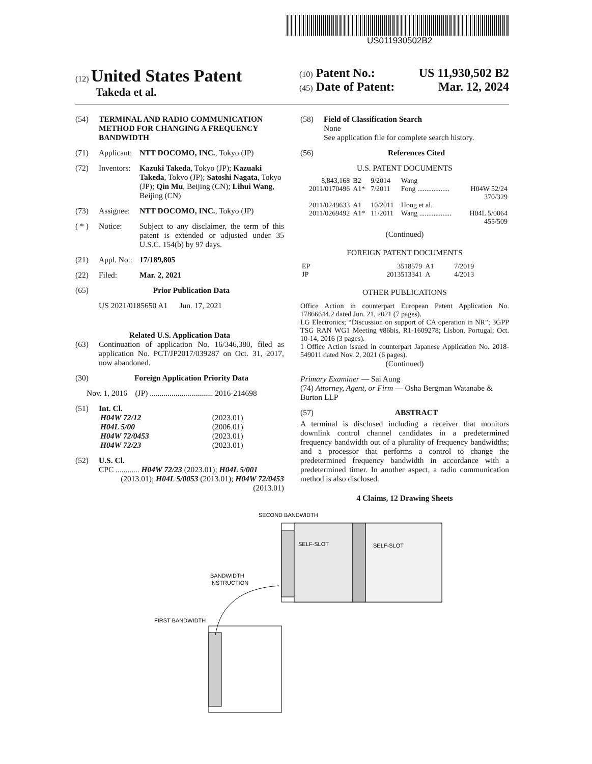US011930502B2
(12) United States Patent
Takeda et al.
(10) Patent No.: US 11,930,502 B2
(45) Date of Patent: Mar. 12, 2024
(54) TERMINAL AND RADIO COMMUNICATION METHOD FOR CHANGING A FREQUENCY BANDWIDTH
(71) Applicant: NTT DOCOMO, INC., Tokyo (JP)
(72) Inventors: Kazuki Takeda, Tokyo (JP); Kazuaki Takeda, Tokyo (JP); Satoshi Nagata, Tokyo (JP); Qin Mu, Beijing (CN); Lihui Wang, Beijing (CN)
(73) Assignee: NTT DOCOMO, INC., Tokyo (JP)
( * ) Notice: Subject to any disclaimer, the term of this patent is extended or adjusted under 35 U.S.C. 154(b) by 97 days.
(21) Appl. No.: 17/189,805
(22) Filed: Mar. 2, 2021
(65) Prior Publication Data
US 2021/0185650 A1 Jun. 17, 2021
Related U.S. Application Data
(63) Continuation of application No. 16/346,380, filed as application No. PCT/JP2017/039287 on Oct. 31, 2017, now abandoned.
(30) Foreign Application Priority Data
Nov. 1, 2016 (JP) ................................ 2016-214698
(51) Int. Cl.
| H04W 72/12 | (2023.01) |
| H04L 5/00 | (2006.01) |
| H04W 72/0453 | (2023.01) |
| H04W 72/23 | (2023.01) |
(52) U.S. Cl.
CPC ............ H04W 72/23 (2023.01); H04L 5/001
(2013.01); H04L 5/0053 (2013.01); H04W 72/0453 (2013.01)
(58) Field of Classification Search
None
See application file for complete search history.
(56) References Cited
U.S. PATENT DOCUMENTS
| 8,843,168 | B2 | 9/2014 | Wang | |
| 2011/0170496 | A1* | 7/2011 | Fong .................. | H04W 52/24 370/329 |
| 2011/0249633 | A1 | 10/2011 | Hong et al. | |
| 2011/0269492 | A1* | 11/2011 | Wang .................. | H04L 5/0064 455/509 |
(Continued)
FOREIGN PATENT DOCUMENTS
| EP | 3518579 | A1 | 7/2019 |
| JP | 2013513341 | A | 4/2013 |
OTHER PUBLICATIONS
Office Action in counterpart European Patent Application No. 17866644.2 dated Jun. 21, 2021 (7 pages).
LG Electronics; “Discussion on support of CA operation in NR”; 3GPP TSG RAN WG1 Meeting #86bis, R1-1609278; Lisbon, Portugal; Oct. 10-14, 2016 (3 pages).
1 Office Action issued in counterpart Japanese Application No. 2018-549011 dated Nov. 2, 2021 (6 pages).
(Continued)
Primary Examiner — Sai Aung
(74) Attorney, Agent, or Firm — Osha Bergman Watanabe & Burton LLP
(57) ABSTRACT
A terminal is disclosed including a receiver that monitors downlink control channel candidates in a predetermined frequency bandwidth out of a plurality of frequency bandwidths; and a processor that performs a control to change the predetermined frequency bandwidth in accordance with a predetermined timer. In another aspect, a radio communication method is also disclosed.
4 Claims, 12 Drawing Sheets
SECOND BANDWIDTH
SELF-SLOT
SELF-SLOT
BANDWIDTH
INSTRUCTION
FIRST BANDWIDTH